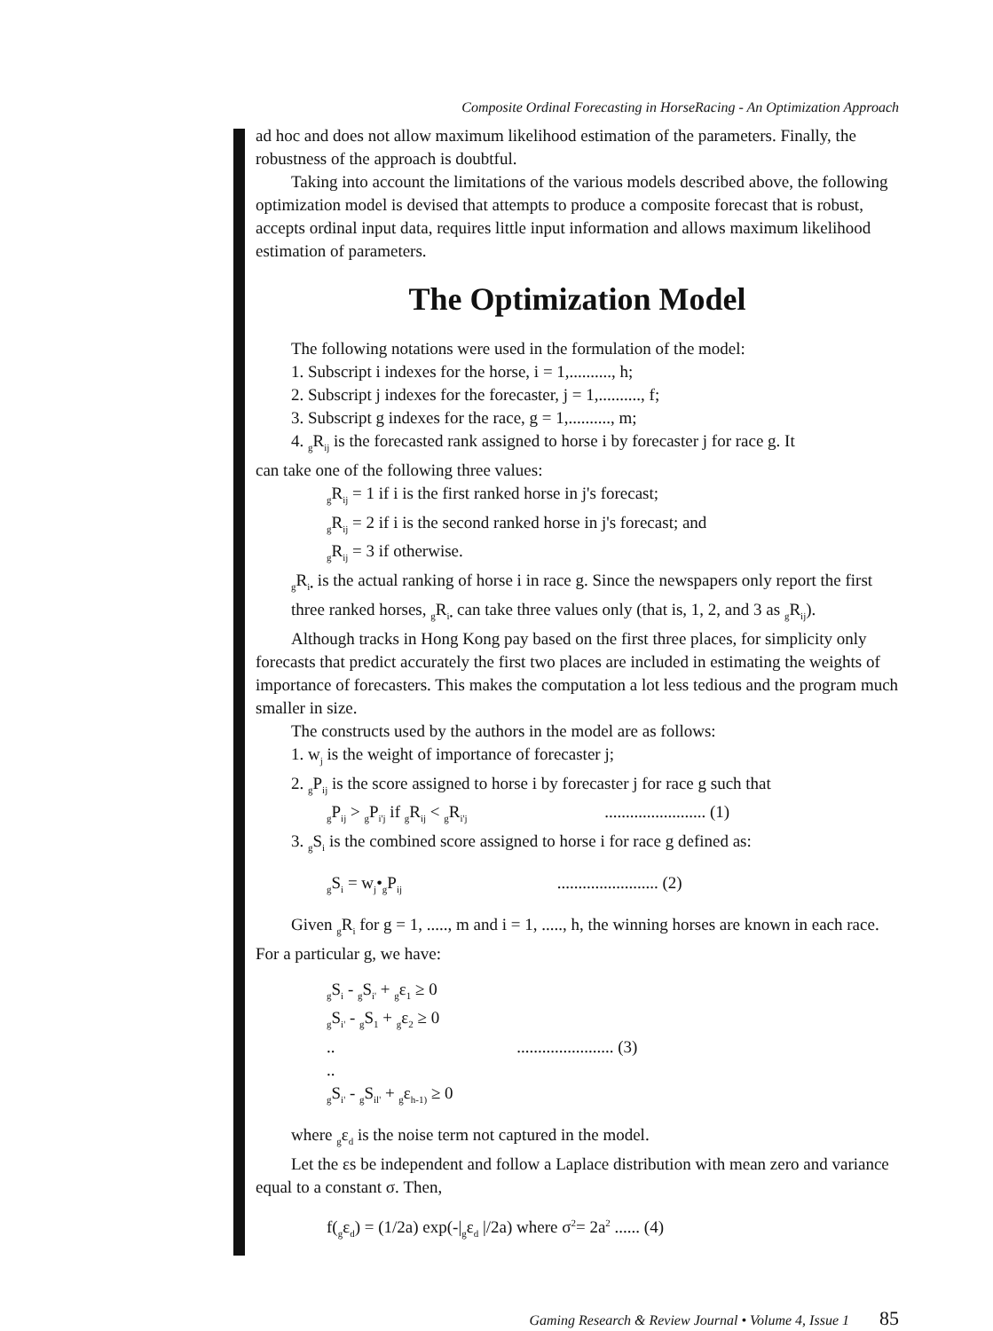Composite Ordinal Forecasting in HorseRacing - An Optimization Approach
ad hoc and does not allow maximum likelihood estimation of the parameters. Finally, the robustness of the approach is doubtful.
Taking into account the limitations of the various models described above, the following optimization model is devised that attempts to produce a composite forecast that is robust, accepts ordinal input data, requires little input information and allows maximum likelihood estimation of parameters.
The Optimization Model
The following notations were used in the formulation of the model:
1. Subscript i indexes for the horse, i = 1,.........., h;
2. Subscript j indexes for the forecaster, j = 1,.........., f;
3. Subscript g indexes for the race, g = 1,.........., m;
4. <sub>g</sub>R<sub>ij</sub> is the forecasted rank assigned to horse i by forecaster j for race g. It
can take one of the following three values:
<sub>g</sub>R<sub>ij</sub> = 1 if i is the first ranked horse in j's forecast;
<sub>g</sub>R<sub>ij</sub> = 2 if i is the second ranked horse in j's forecast; and
<sub>g</sub>R<sub>ij</sub> = 3 if otherwise.
<sub>g</sub>R<sub>i•</sub> is the actual ranking of horse i in race g. Since the newspapers only report the first three ranked horses, <sub>g</sub>R<sub>i•</sub> can take three values only (that is, 1, 2, and 3 as <sub>g</sub>R<sub>ij</sub>).
Although tracks in Hong Kong pay based on the first three places, for simplicity only forecasts that predict accurately the first two places are included in estimating the weights of importance of forecasters. This makes the computation a lot less tedious and the program much smaller in size.
The constructs used by the authors in the model are as follows:
1. w<sub>j</sub> is the weight of importance of forecaster j;
2. <sub>g</sub>P<sub>ij</sub> is the score assigned to horse i by forecaster j for race g such that
<sub>g</sub>P<sub>ij</sub> > <sub>g</sub>P<sub>i'j</sub> if <sub>g</sub>R<sub>ij</sub> < <sub>g</sub>R<sub>i'j</sub> ........................ (1)
3. <sub>g</sub>S<sub>i</sub> is the combined score assigned to horse i for race g defined as:
<sub>g</sub>S<sub>i</sub> = w<sub>j</sub>•<sub>g</sub>P<sub>ij</sub> ........................ (2)
Given <sub>g</sub>R<sub>i</sub> for g = 1, ....., m and i = 1, ....., h, the winning horses are known in each race. For a particular g, we have:
<sub>g</sub>S<sub>i</sub> - <sub>g</sub>S<sub>i'</sub> + <sub>g</sub>ε<sub>1</sub> ≥ 0
<sub>g</sub>S<sub>i'</sub> - <sub>g</sub>S<sub>1</sub> + <sub>g</sub>ε<sub>2</sub> ≥ 0
.. ....................... (3)
..
<sub>g</sub>S<sub>i'</sub> - <sub>g</sub>S<sub>il'</sub> + <sub>g</sub>ε<sub>h-1)</sub> ≥ 0
where <sub>g</sub>ε<sub>d</sub> is the noise term not captured in the model.
Let the εs be independent and follow a Laplace distribution with mean zero and variance equal to a constant σ. Then,
f(<sub>g</sub>ε<sub>d</sub>) = (1/2a) exp(-|<sub>g</sub>ε<sub>d</sub> |/2a) where σ<sup>2</sup>= 2a<sup>2</sup> ...... (4)
Gaming Research & Review Journal • Volume 4, Issue 1 85